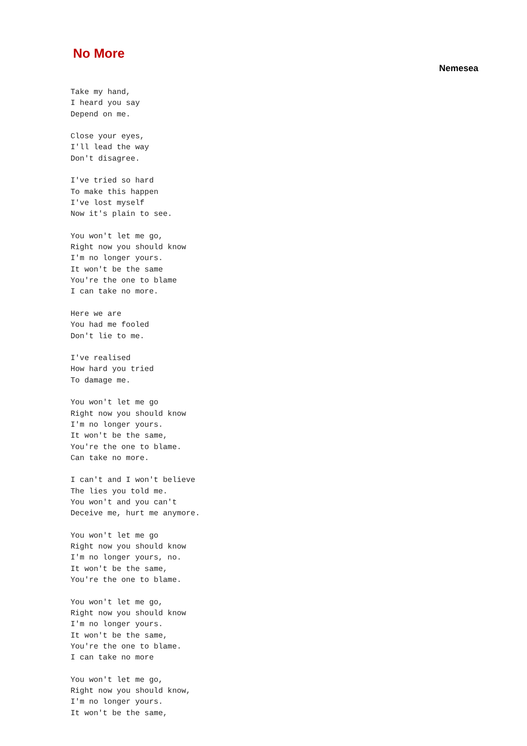No More
Nemesea
Take my hand,
I heard you say
Depend on me.

Close your eyes,
I'll lead the way
Don't disagree.

I've tried so hard
To make this happen
I've lost myself
Now it's plain to see.

You won't let me go,
Right now you should know
I'm no longer yours.
It won't be the same
You're the one to blame
I can take no more.

Here we are
You had me fooled
Don't lie to me.

I've realised
How hard you tried
To damage me.

You won't let me go
Right now you should know
I'm no longer yours.
It won't be the same,
You're the one to blame.
Can take no more.

I can't and I won't believe
The lies you told me.
You won't and you can't
Deceive me, hurt me anymore.

You won't let me go
Right now you should know
I'm no longer yours, no.
It won't be the same,
You're the one to blame.

You won't let me go,
Right now you should know
I'm no longer yours.
It won't be the same,
You're the one to blame.
I can take no more

You won't let me go,
Right now you should know,
I'm no longer yours.
It won't be the same,